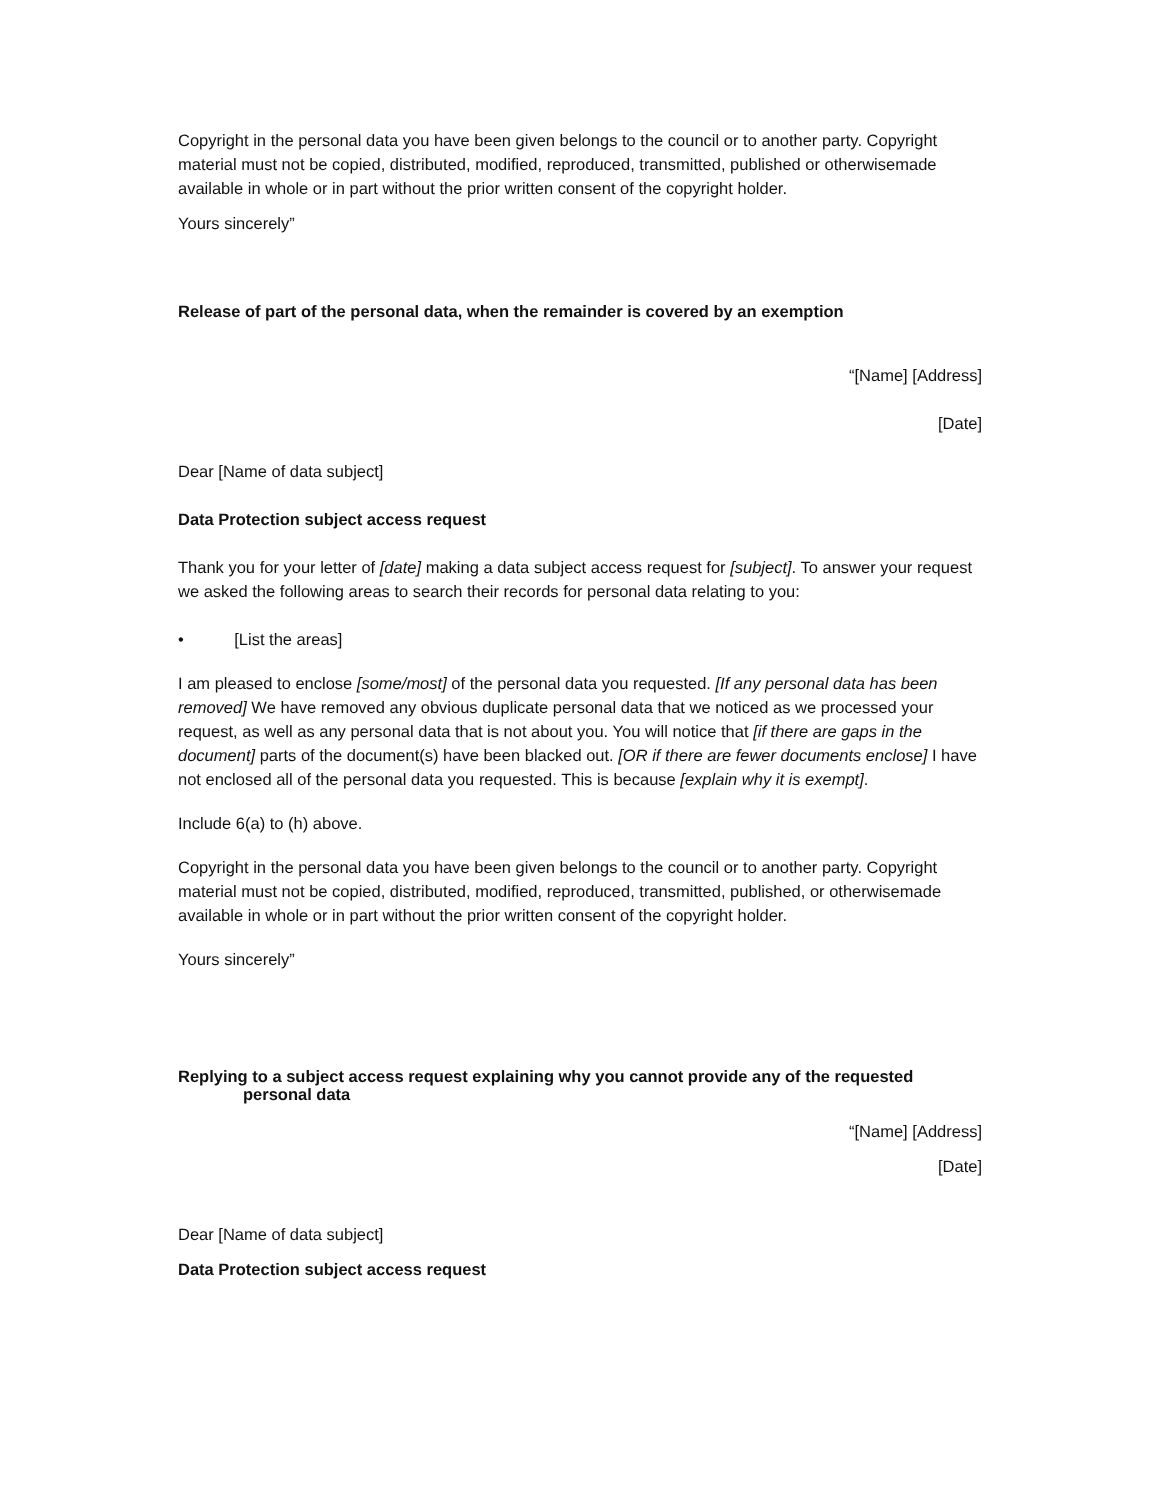Copyright in the personal data you have been given belongs to the council or to another party. Copyright material must not be copied, distributed, modified, reproduced, transmitted, published or otherwisemade available in whole or in part without the prior written consent of the copyright holder.
Yours sincerely”
Release of part of the personal data, when the remainder is covered by an exemption
“[Name] [Address]
[Date]
Dear [Name of data subject]
Data Protection subject access request
Thank you for your letter of [date] making a data subject access request for [subject]. To answer your request we asked the following areas to search their records for personal data relating to you:
• [List the areas]
I am pleased to enclose [some/most] of the personal data you requested. [If any personal data has been removed] We have removed any obvious duplicate personal data that we noticed as we processed your request, as well as any personal data that is not about you. You will notice that [if there are gaps in the document] parts of the document(s) have been blacked out. [OR if there are fewer documents enclose] I have not enclosed all of the personal data you requested. This is because [explain why it is exempt].
Include 6(a) to (h) above.
Copyright in the personal data you have been given belongs to the council or to another party. Copyright material must not be copied, distributed, modified, reproduced, transmitted, published, or otherwisemade available in whole or in part without the prior written consent of the copyright holder.
Yours sincerely”
Replying to a subject access request explaining why you cannot provide any of the requested
personal data
“[Name] [Address]
[Date]
Dear [Name of data subject]
Data Protection subject access request